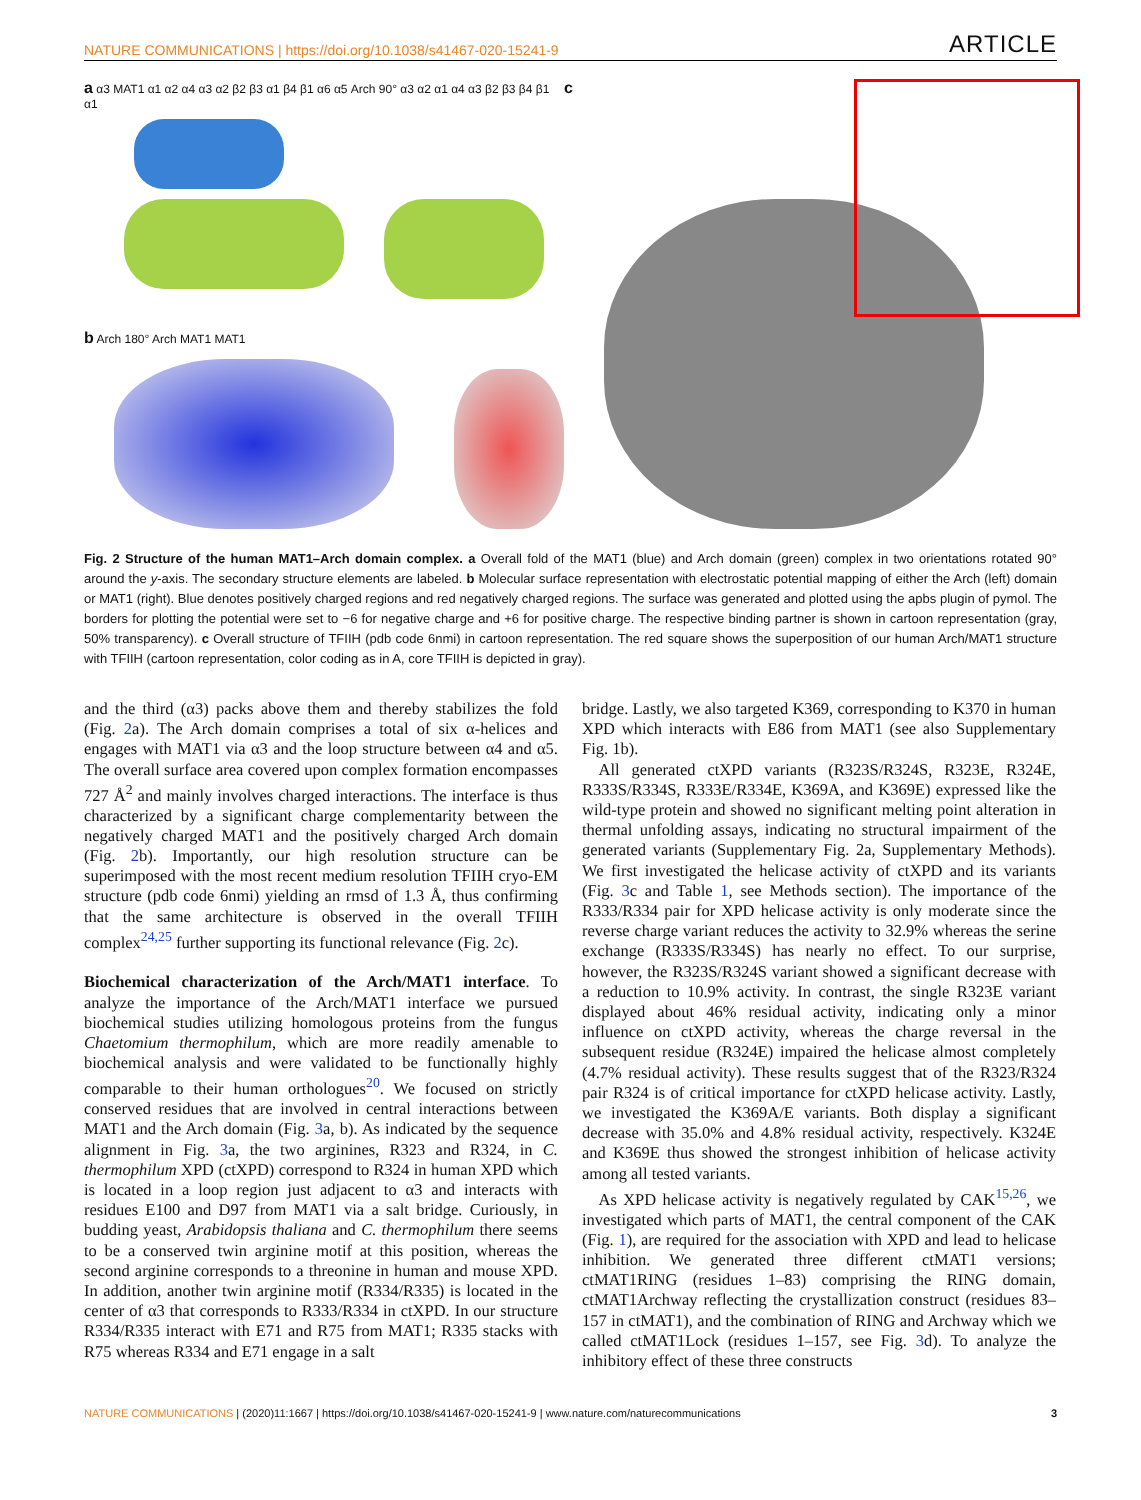NATURE COMMUNICATIONS | https://doi.org/10.1038/s41467-020-15241-9 ARTICLE
a α3 MAT1 α1 α2 α4 α3 α2 β2 β3 α1 β4 β1 α6 α5 Arch 90° α3 α2 α1 α4 α3 β2 β3 β4 β1 α1
c
b Arch 180° Arch MAT1 MAT1
Fig. 2 Structure of the human MAT1–Arch domain complex. a Overall fold of the MAT1 (blue) and Arch domain (green) complex in two orientations rotated 90° around the y-axis. The secondary structure elements are labeled. b Molecular surface representation with electrostatic potential mapping of either the Arch (left) domain or MAT1 (right). Blue denotes positively charged regions and red negatively charged regions. The surface was generated and plotted using the apbs plugin of pymol. The borders for plotting the potential were set to −6 for negative charge and +6 for positive charge. The respective binding partner is shown in cartoon representation (gray, 50% transparency). c Overall structure of TFIIH (pdb code 6nmi) in cartoon representation. The red square shows the superposition of our human Arch/MAT1 structure with TFIIH (cartoon representation, color coding as in A, core TFIIH is depicted in gray).
and the third (α3) packs above them and thereby stabilizes the fold (Fig. 2a). The Arch domain comprises a total of six α-helices and engages with MAT1 via α3 and the loop structure between α4 and α5. The overall surface area covered upon complex formation encompasses 727 Å<sup>2</sup> and mainly involves charged interactions. The interface is thus characterized by a significant charge complementarity between the negatively charged MAT1 and the positively charged Arch domain (Fig. 2b). Importantly, our high resolution structure can be superimposed with the most recent medium resolution TFIIH cryo-EM structure (pdb code 6nmi) yielding an rmsd of 1.3 Å, thus confirming that the same architecture is observed in the overall TFIIH complex<sup>24,25</sup> further supporting its functional relevance (Fig. 2c).
Biochemical characterization of the Arch/MAT1 interface. To analyze the importance of the Arch/MAT1 interface we pursued biochemical studies utilizing homologous proteins from the fungus Chaetomium thermophilum, which are more readily amenable to biochemical analysis and were validated to be functionally highly comparable to their human orthologues<sup>20</sup>. We focused on strictly conserved residues that are involved in central interactions between MAT1 and the Arch domain (Fig. 3a, b). As indicated by the sequence alignment in Fig. 3a, the two arginines, R323 and R324, in C. thermophilum XPD (ctXPD) correspond to R324 in human XPD which is located in a loop region just adjacent to α3 and interacts with residues E100 and D97 from MAT1 via a salt bridge. Curiously, in budding yeast, Arabidopsis thaliana and C. thermophilum there seems to be a conserved twin arginine motif at this position, whereas the second arginine corresponds to a threonine in human and mouse XPD. In addition, another twin arginine motif (R334/R335) is located in the center of α3 that corresponds to R333/R334 in ctXPD. In our structure R334/R335 interact with E71 and R75 from MAT1; R335 stacks with R75 whereas R334 and E71 engage in a salt
bridge. Lastly, we also targeted K369, corresponding to K370 in human XPD which interacts with E86 from MAT1 (see also Supplementary Fig. 1b).
All generated ctXPD variants (R323S/R324S, R323E, R324E, R333S/R334S, R333E/R334E, K369A, and K369E) expressed like the wild-type protein and showed no significant melting point alteration in thermal unfolding assays, indicating no structural impairment of the generated variants (Supplementary Fig. 2a, Supplementary Methods). We first investigated the helicase activity of ctXPD and its variants (Fig. 3c and Table 1, see Methods section). The importance of the R333/R334 pair for XPD helicase activity is only moderate since the reverse charge variant reduces the activity to 32.9% whereas the serine exchange (R333S/R334S) has nearly no effect. To our surprise, however, the R323S/R324S variant showed a significant decrease with a reduction to 10.9% activity. In contrast, the single R323E variant displayed about 46% residual activity, indicating only a minor influence on ctXPD activity, whereas the charge reversal in the subsequent residue (R324E) impaired the helicase almost completely (4.7% residual activity). These results suggest that of the R323/R324 pair R324 is of critical importance for ctXPD helicase activity. Lastly, we investigated the K369A/E variants. Both display a significant decrease with 35.0% and 4.8% residual activity, respectively. K324E and K369E thus showed the strongest inhibition of helicase activity among all tested variants.
As XPD helicase activity is negatively regulated by CAK<sup>15,26</sup>, we investigated which parts of MAT1, the central component of the CAK (Fig. 1), are required for the association with XPD and lead to helicase inhibition. We generated three different ctMAT1 versions; ctMAT1RING (residues 1–83) comprising the RING domain, ctMAT1Archway reflecting the crystallization construct (residues 83–157 in ctMAT1), and the combination of RING and Archway which we called ctMAT1Lock (residues 1–157, see Fig. 3d). To analyze the inhibitory effect of these three constructs
NATURE COMMUNICATIONS | (2020)11:1667 | https://doi.org/10.1038/s41467-020-15241-9 | www.nature.com/naturecommunications 3